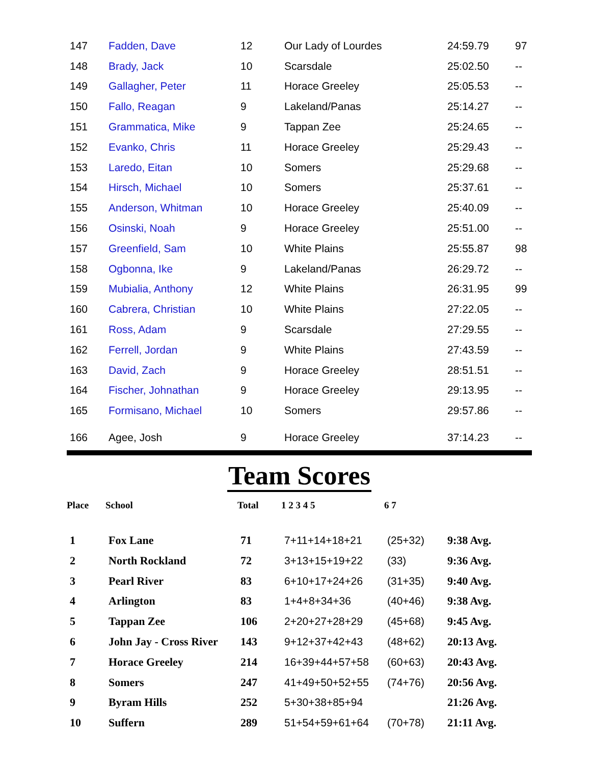| 147 | Fadden, Dave | 12 | Our Lady of Lourdes | 24:59.79 | 97 |
| 148 | Brady, Jack | 10 | Scarsdale | 25:02.50 | -- |
| 149 | Gallagher, Peter | 11 | Horace Greeley | 25:05.53 | -- |
| 150 | Fallo, Reagan | 9 | Lakeland/Panas | 25:14.27 | -- |
| 151 | Grammatica, Mike | 9 | Tappan Zee | 25:24.65 | -- |
| 152 | Evanko, Chris | 11 | Horace Greeley | 25:29.43 | -- |
| 153 | Laredo, Eitan | 10 | Somers | 25:29.68 | -- |
| 154 | Hirsch, Michael | 10 | Somers | 25:37.61 | -- |
| 155 | Anderson, Whitman | 10 | Horace Greeley | 25:40.09 | -- |
| 156 | Osinski, Noah | 9 | Horace Greeley | 25:51.00 | -- |
| 157 | Greenfield, Sam | 10 | White Plains | 25:55.87 | 98 |
| 158 | Ogbonna, Ike | 9 | Lakeland/Panas | 26:29.72 | -- |
| 159 | Mubialia, Anthony | 12 | White Plains | 26:31.95 | 99 |
| 160 | Cabrera, Christian | 10 | White Plains | 27:22.05 | -- |
| 161 | Ross, Adam | 9 | Scarsdale | 27:29.55 | -- |
| 162 | Ferrell, Jordan | 9 | White Plains | 27:43.59 | -- |
| 163 | David, Zach | 9 | Horace Greeley | 28:51.51 | -- |
| 164 | Fischer, Johnathan | 9 | Horace Greeley | 29:13.95 | -- |
| 165 | Formisano, Michael | 10 | Somers | 29:57.86 | -- |
| 166 | Agee, Josh | 9 | Horace Greeley | 37:14.23 | -- |
Team Scores
| Place | School | Total | 1 2 3 4 5 | 6 7 | |
| --- | --- | --- | --- | --- | --- |
| 1 | Fox Lane | 71 | 7+11+14+18+21 | (25+32) | 9:38 Avg. |
| 2 | North Rockland | 72 | 3+13+15+19+22 | (33) | 9:36 Avg. |
| 3 | Pearl River | 83 | 6+10+17+24+26 | (31+35) | 9:40 Avg. |
| 4 | Arlington | 83 | 1+4+8+34+36 | (40+46) | 9:38 Avg. |
| 5 | Tappan Zee | 106 | 2+20+27+28+29 | (45+68) | 9:45 Avg. |
| 6 | John Jay - Cross River | 143 | 9+12+37+42+43 | (48+62) | 20:13 Avg. |
| 7 | Horace Greeley | 214 | 16+39+44+57+58 | (60+63) | 20:43 Avg. |
| 8 | Somers | 247 | 41+49+50+52+55 | (74+76) | 20:56 Avg. |
| 9 | Byram Hills | 252 | 5+30+38+85+94 | | 21:26 Avg. |
| 10 | Suffern | 289 | 51+54+59+61+64 | (70+78) | 21:11 Avg. |